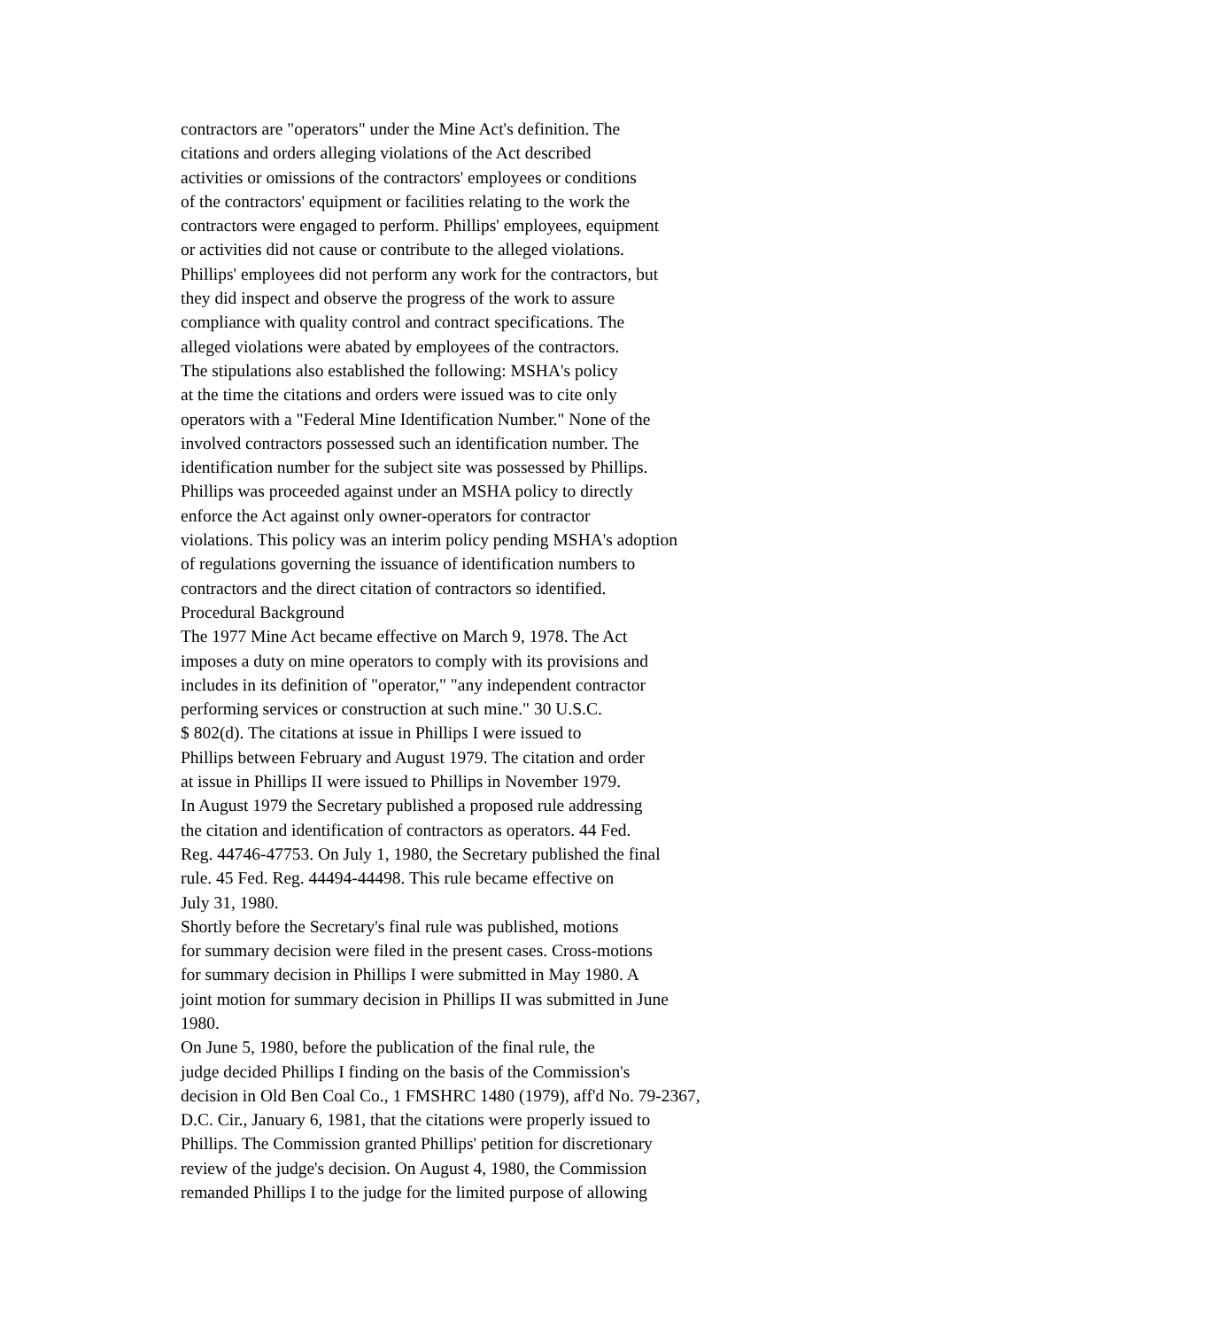contractors are "operators" under the Mine Act's definition. The
citations and orders alleging violations of the Act described
activities or omissions of the contractors' employees or conditions
of the contractors' equipment or facilities relating to the work the
contractors were engaged to perform. Phillips' employees, equipment
or activities did not cause or contribute to the alleged violations.
Phillips' employees did not perform any work for the contractors, but
they did inspect and observe the progress of the work to assure
compliance with quality control and contract specifications. The
alleged violations were abated by employees of the contractors.
The stipulations also established the following: MSHA's policy
at the time the citations and orders were issued was to cite only
operators with a "Federal Mine Identification Number." None of the
involved contractors possessed such an identification number. The
identification number for the subject site was possessed by Phillips.
Phillips was proceeded against under an MSHA policy to directly
enforce the Act against only owner-operators for contractor
violations. This policy was an interim policy pending MSHA's adoption
of regulations governing the issuance of identification numbers to
contractors and the direct citation of contractors so identified.
Procedural Background
The 1977 Mine Act became effective on March 9, 1978. The Act
imposes a duty on mine operators to comply with its provisions and
includes in its definition of "operator," "any independent contractor
performing services or construction at such mine." 30 U.S.C.
$ 802(d). The citations at issue in Phillips I were issued to
Phillips between February and August 1979. The citation and order
at issue in Phillips II were issued to Phillips in November 1979.
In August 1979 the Secretary published a proposed rule addressing
the citation and identification of contractors as operators. 44 Fed.
Reg. 44746-47753. On July 1, 1980, the Secretary published the final
rule. 45 Fed. Reg. 44494-44498. This rule became effective on
July 31, 1980.
Shortly before the Secretary's final rule was published, motions
for summary decision were filed in the present cases. Cross-motions
for summary decision in Phillips I were submitted in May 1980. A
joint motion for summary decision in Phillips II was submitted in June
1980.
On June 5, 1980, before the publication of the final rule, the
judge decided Phillips I finding on the basis of the Commission's
decision in Old Ben Coal Co., 1 FMSHRC 1480 (1979), aff'd No. 79-2367,
D.C. Cir., January 6, 1981, that the citations were properly issued to
Phillips. The Commission granted Phillips' petition for discretionary
review of the judge's decision. On August 4, 1980, the Commission
remanded Phillips I to the judge for the limited purpose of allowing